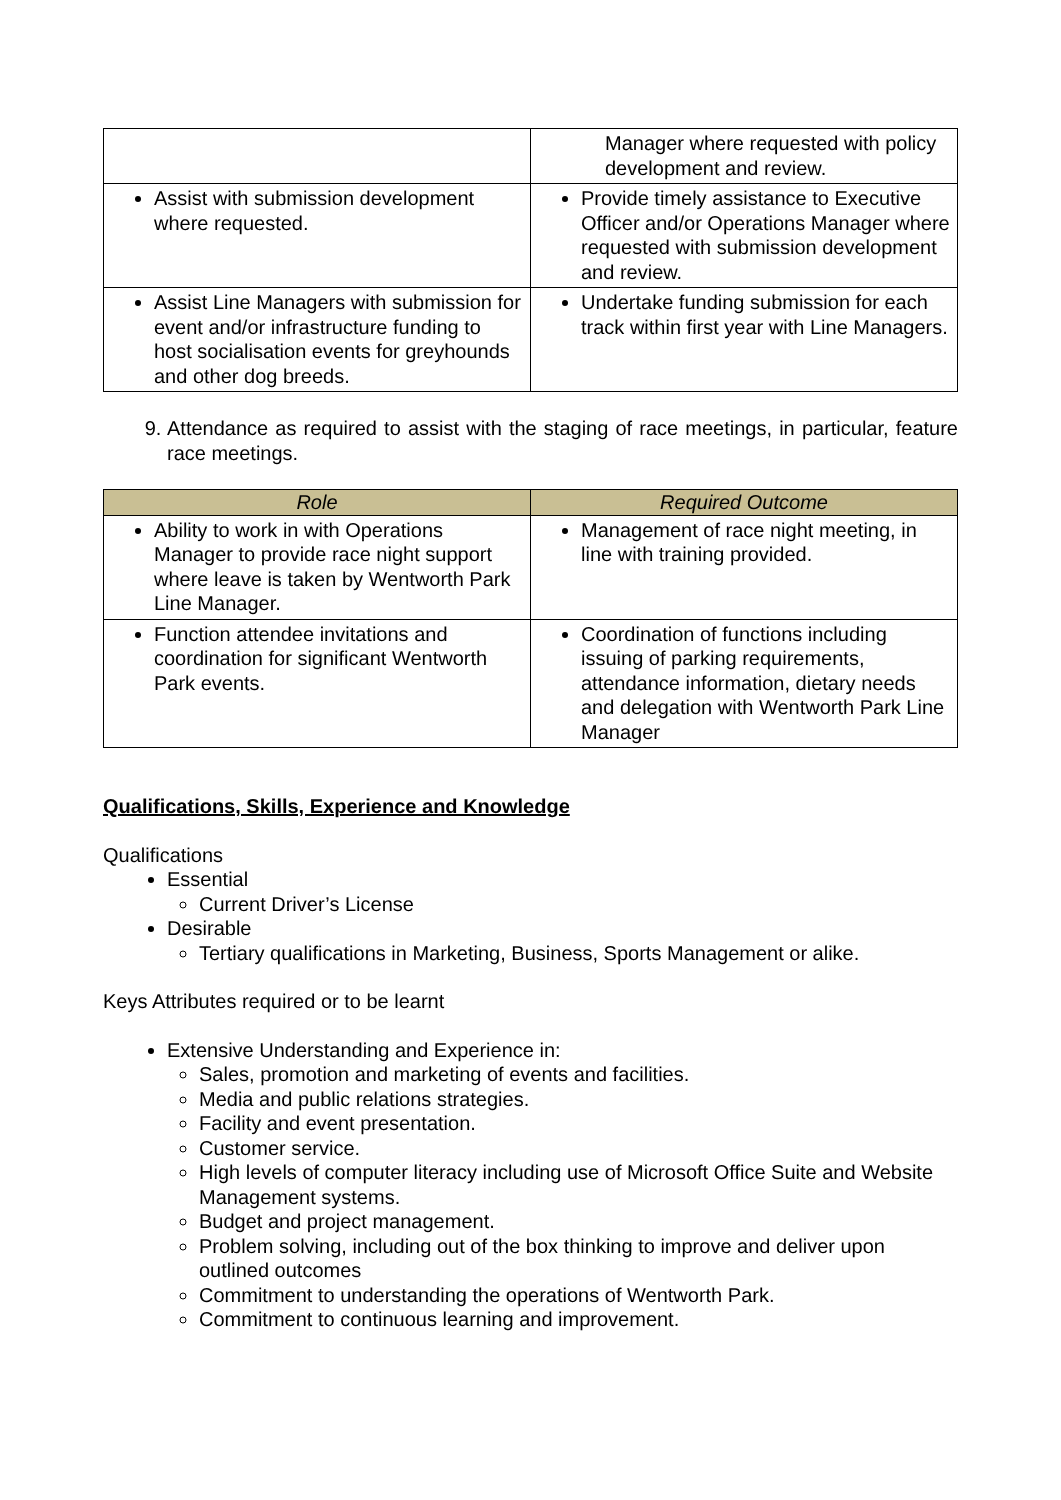| | Manager where requested with policy development and review. |
| Assist with submission development where requested. | Provide timely assistance to Executive Officer and/or Operations Manager where requested with submission development and review. |
| Assist Line Managers with submission for event and/or infrastructure funding to host socialisation events for greyhounds and other dog breeds. | Undertake funding submission for each track within first year with Line Managers. |
9. Attendance as required to assist with the staging of race meetings, in particular, feature race meetings.
| Role | Required Outcome |
| --- | --- |
| Ability to work in with Operations Manager to provide race night support where leave is taken by Wentworth Park Line Manager. | Management of race night meeting, in line with training provided. |
| Function attendee invitations and coordination for significant Wentworth Park events. | Coordination of functions including issuing of parking requirements, attendance information, dietary needs and delegation with Wentworth Park Line Manager |
Qualifications, Skills, Experience and Knowledge
Qualifications
Essential
Current Driver’s License
Desirable
Tertiary qualifications in Marketing, Business, Sports Management or alike.
Keys Attributes required or to be learnt
Extensive Understanding and Experience in:
Sales, promotion and marketing of events and facilities.
Media and public relations strategies.
Facility and event presentation.
Customer service.
High levels of computer literacy including use of Microsoft Office Suite and Website Management systems.
Budget and project management.
Problem solving, including out of the box thinking to improve and deliver upon outlined outcomes
Commitment to understanding the operations of Wentworth Park.
Commitment to continuous learning and improvement.